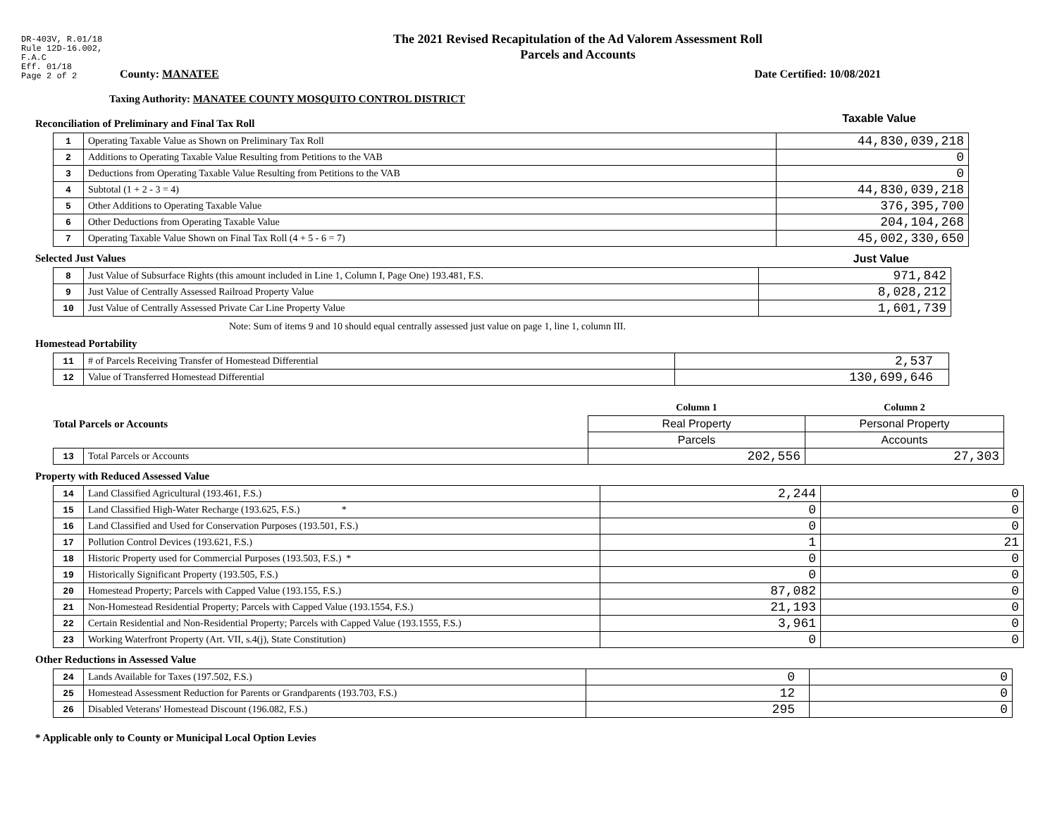DR-403V, R.01/18
Rule 12D-16.002,
F.A.C
Eff. 01/18
Page 2 of 2
The 2021 Revised Recapitulation of the Ad Valorem Assessment Roll
Parcels and Accounts
County: MANATEE Date Certified: 10/08/2021
Taxing Authority: MANATEE COUNTY MOSQUITO CONTROL DISTRICT
Reconciliation of Preliminary and Final Tax Roll
Taxable Value
| 1 | Operating Taxable Value as Shown on Preliminary Tax Roll | 44,830,039,218 |
| 2 | Additions to Operating Taxable Value Resulting from Petitions to the VAB | 0 |
| 3 | Deductions from Operating Taxable Value Resulting from Petitions to the VAB | 0 |
| 4 | Subtotal (1 + 2 - 3 = 4) | 44,830,039,218 |
| 5 | Other Additions to Operating Taxable Value | 376,395,700 |
| 6 | Other Deductions from Operating Taxable Value | 204,104,268 |
| 7 | Operating Taxable Value Shown on Final Tax Roll (4 + 5 - 6 = 7) | 45,002,330,650 |
Selected Just Values Just Value
| 8 | Just Value of Subsurface Rights (this amount included in Line 1, Column I, Page One) 193.481, F.S. | 971,842 |
| 9 | Just Value of Centrally Assessed Railroad Property Value | 8,028,212 |
| 10 | Just Value of Centrally Assessed Private Car Line Property Value | 1,601,739 |
Note: Sum of items 9 and 10 should equal centrally assessed just value on page 1, line 1, column III.
Homestead Portability
| 11 | # of Parcels Receiving Transfer of Homestead Differential | 2,537 |
| 12 | Value of Transferred Homestead Differential | 130,699,646 |
| Total Parcels or Accounts | | Column 1 | Column 2 |
| | | Real Property | Personal Property |
| | | Parcels | Accounts |
| 13 | Total Parcels or Accounts | 202,556 | 27,303 |
Property with Reduced Assessed Value
| 14 | Land Classified Agricultural (193.461, F.S.) | 2,244 | 0 |
| 15 | Land Classified High-Water Recharge (193.625, F.S.) * | 0 | 0 |
| 16 | Land Classified and Used for Conservation Purposes (193.501, F.S.) | 0 | 0 |
| 17 | Pollution Control Devices (193.621, F.S.) | 1 | 21 |
| 18 | Historic Property used for Commercial Purposes (193.503, F.S.) * | 0 | 0 |
| 19 | Historically Significant Property (193.505, F.S.) | 0 | 0 |
| 20 | Homestead Property; Parcels with Capped Value (193.155, F.S.) | 87,082 | 0 |
| 21 | Non-Homestead Residential Property; Parcels with Capped Value (193.1554, F.S.) | 21,193 | 0 |
| 22 | Certain Residential and Non-Residential Property; Parcels with Capped Value (193.1555, F.S.) | 3,961 | 0 |
| 23 | Working Waterfront Property (Art. VII, s.4(j), State Constitution) | 0 | 0 |
Other Reductions in Assessed Value
| 24 | Lands Available for Taxes (197.502, F.S.) | 0 | 0 |
| 25 | Homestead Assessment Reduction for Parents or Grandparents (193.703, F.S.) | 12 | 0 |
| 26 | Disabled Veterans' Homestead Discount (196.082, F.S.) | 295 | 0 |
* Applicable only to County or Municipal Local Option Levies